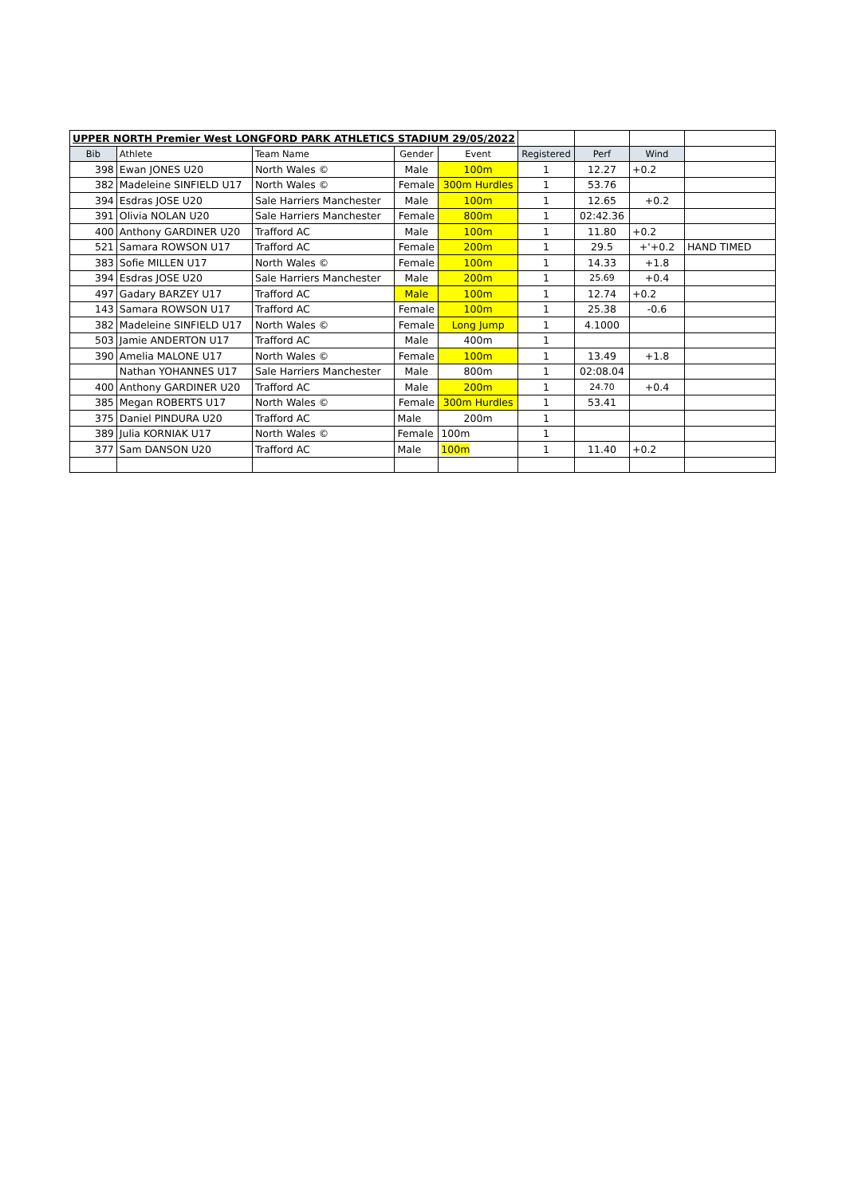| UPPER NORTH Premier West LONGFORD PARK ATHLETICS STADIUM 29/05/2022 | | | | | | | | |
| Bib | Athlete | Team Name | Gender | Event | Registered | Perf | Wind | |
| 398 | Ewan JONES U20 | North Wales © | Male | 100m | 1 | 12.27 | +0.2 | |
| 382 | Madeleine SINFIELD U17 | North Wales © | Female | 300m Hurdles | 1 | 53.76 | | |
| 394 | Esdras JOSE U20 | Sale Harriers Manchester | Male | 100m | 1 | 12.65 | +0.2 | |
| 391 | Olivia NOLAN U20 | Sale Harriers Manchester | Female | 800m | 1 | 02:42.36 | | |
| 400 | Anthony GARDINER U20 | Trafford AC | Male | 100m | 1 | 11.80 | +0.2 | |
| 521 | Samara ROWSON U17 | Trafford AC | Female | 200m | 1 | 29.5 | +'+0.2 | HAND TIMED |
| 383 | Sofie MILLEN U17 | North Wales © | Female | 100m | 1 | 14.33 | +1.8 | |
| 394 | Esdras JOSE U20 | Sale Harriers Manchester | Male | 200m | 1 | 25.69 | +0.4 | |
| 497 | Gadary BARZEY U17 | Trafford AC | Male | 100m | 1 | 12.74 | +0.2 | |
| 143 | Samara ROWSON U17 | Trafford AC | Female | 100m | 1 | 25.38 | -0.6 | |
| 382 | Madeleine SINFIELD U17 | North Wales © | Female | Long Jump | 1 | 4.1000 | | |
| 503 | Jamie ANDERTON U17 | Trafford AC | Male | 400m | 1 | | | |
| 390 | Amelia MALONE U17 | North Wales © | Female | 100m | 1 | 13.49 | +1.8 | |
| | Nathan YOHANNES U17 | Sale Harriers Manchester | Male | 800m | 1 | 02:08.04 | | |
| 400 | Anthony GARDINER U20 | Trafford AC | Male | 200m | 1 | 24.70 | +0.4 | |
| 385 | Megan ROBERTS U17 | North Wales © | Female | 300m Hurdles | 1 | 53.41 | | |
| 375 | Daniel PINDURA U20 | Trafford AC | Male | 200m | 1 | | | |
| 389 | Julia KORNIAK U17 | North Wales © | Female | 100m | 1 | | | |
| 377 | Sam DANSON U20 | Trafford AC | Male | 100m | 1 | 11.40 | +0.2 | |